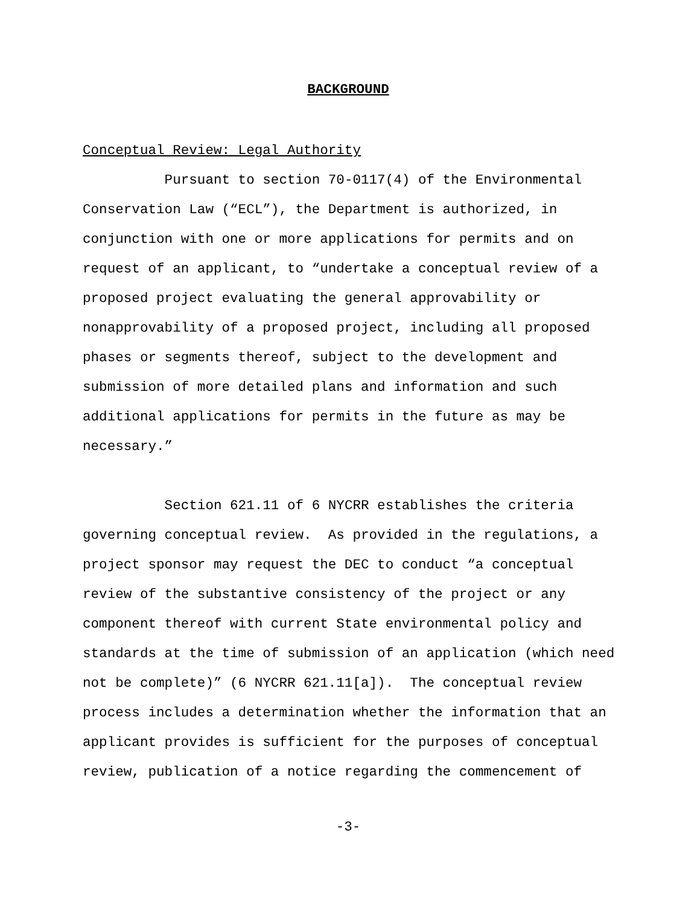BACKGROUND
Conceptual Review: Legal Authority
Pursuant to section 70-0117(4) of the Environmental Conservation Law (“ECL”), the Department is authorized, in conjunction with one or more applications for permits and on request of an applicant, to “undertake a conceptual review of a proposed project evaluating the general approvability or nonapprovability of a proposed project, including all proposed phases or segments thereof, subject to the development and submission of more detailed plans and information and such additional applications for permits in the future as may be necessary.”
Section 621.11 of 6 NYCRR establishes the criteria governing conceptual review. As provided in the regulations, a project sponsor may request the DEC to conduct “a conceptual review of the substantive consistency of the project or any component thereof with current State environmental policy and standards at the time of submission of an application (which need not be complete)” (6 NYCRR 621.11[a]). The conceptual review process includes a determination whether the information that an applicant provides is sufficient for the purposes of conceptual review, publication of a notice regarding the commencement of
-3-